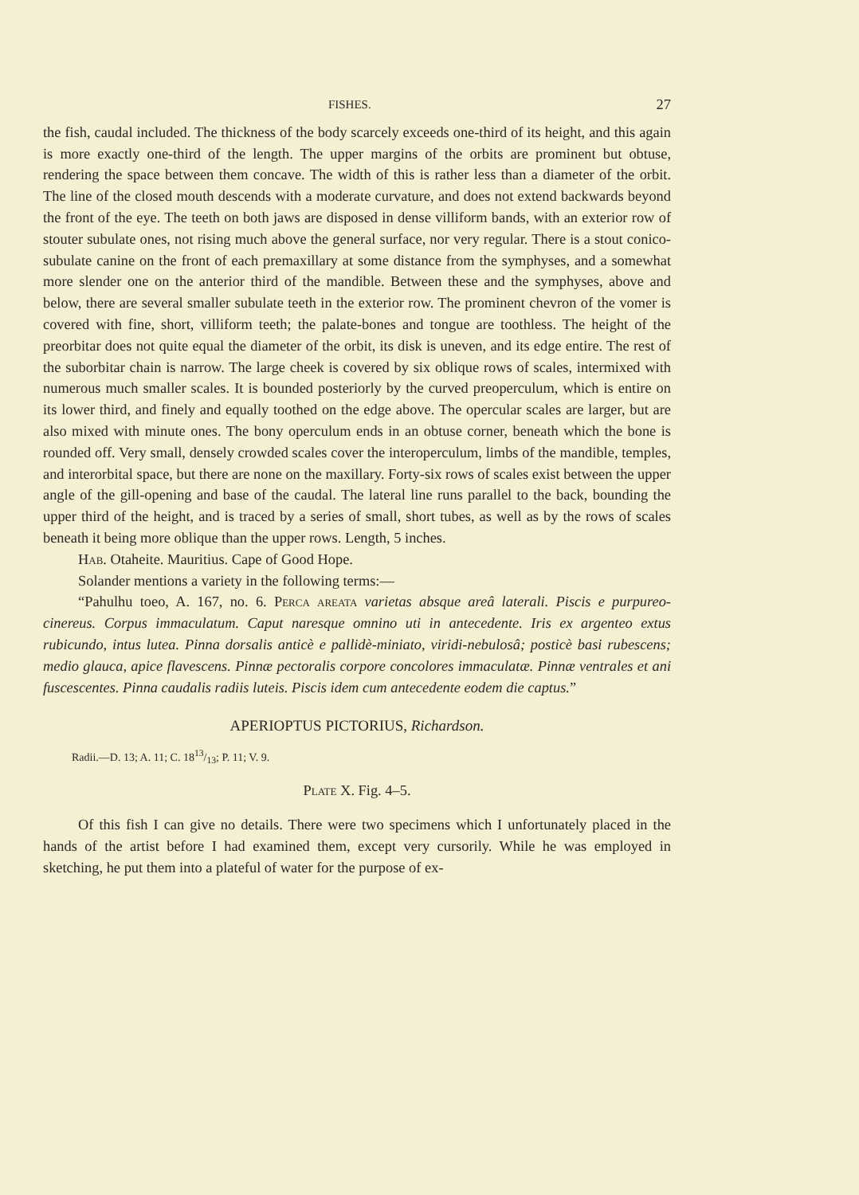FISHES. 27
the fish, caudal included. The thickness of the body scarcely exceeds one-third of its height, and this again is more exactly one-third of the length. The upper margins of the orbits are prominent but obtuse, rendering the space between them concave. The width of this is rather less than a diameter of the orbit. The line of the closed mouth descends with a moderate curvature, and does not extend backwards beyond the front of the eye. The teeth on both jaws are disposed in dense villiform bands, with an exterior row of stouter subulate ones, not rising much above the general surface, nor very regular. There is a stout conico-subulate canine on the front of each premaxillary at some distance from the symphyses, and a somewhat more slender one on the anterior third of the mandible. Between these and the symphyses, above and below, there are several smaller subulate teeth in the exterior row. The prominent chevron of the vomer is covered with fine, short, villiform teeth; the palate-bones and tongue are toothless. The height of the preorbitar does not quite equal the diameter of the orbit, its disk is uneven, and its edge entire. The rest of the suborbitar chain is narrow. The large cheek is covered by six oblique rows of scales, intermixed with numerous much smaller scales. It is bounded posteriorly by the curved preoperculum, which is entire on its lower third, and finely and equally toothed on the edge above. The opercular scales are larger, but are also mixed with minute ones. The bony operculum ends in an obtuse corner, beneath which the bone is rounded off. Very small, densely crowded scales cover the interoperculum, limbs of the mandible, temples, and interorbital space, but there are none on the maxillary. Forty-six rows of scales exist between the upper angle of the gill-opening and base of the caudal. The lateral line runs parallel to the back, bounding the upper third of the height, and is traced by a series of small, short tubes, as well as by the rows of scales beneath it being more oblique than the upper rows. Length, 5 inches.
Hab. Otaheite. Mauritius. Cape of Good Hope.
Solander mentions a variety in the following terms:—
“Pahulhu toeo, A. 167, no. 6. Perca areata varietas absque areâ laterali. Piscis e purpureo-cinereus. Corpus immaculatum. Caput naresque omnino uti in antecedente. Iris ex argenteo extus rubicundo, intus lutea. Pinna dorsalis anticè e pallidè-miniato, viridi-nebulosâ; posticè basi rubescens; medio glauca, apice flavescens. Pinnæ pectoralis corpore concolores immaculatæ. Pinnæ ventrales et ani fuscescentes. Pinna caudalis radiis luteis. Piscis idem cum antecedente eodem die captus.”
APERIOPTUS PICTORIUS, Richardson.
Radii.—D. 13; A. 11; C. 1813/13; P. 11; V. 9.
Plate X. Fig. 4–5.
Of this fish I can give no details. There were two specimens which I unfortunately placed in the hands of the artist before I had examined them, except very cursorily. While he was employed in sketching, he put them into a plateful of water for the purpose of ex-